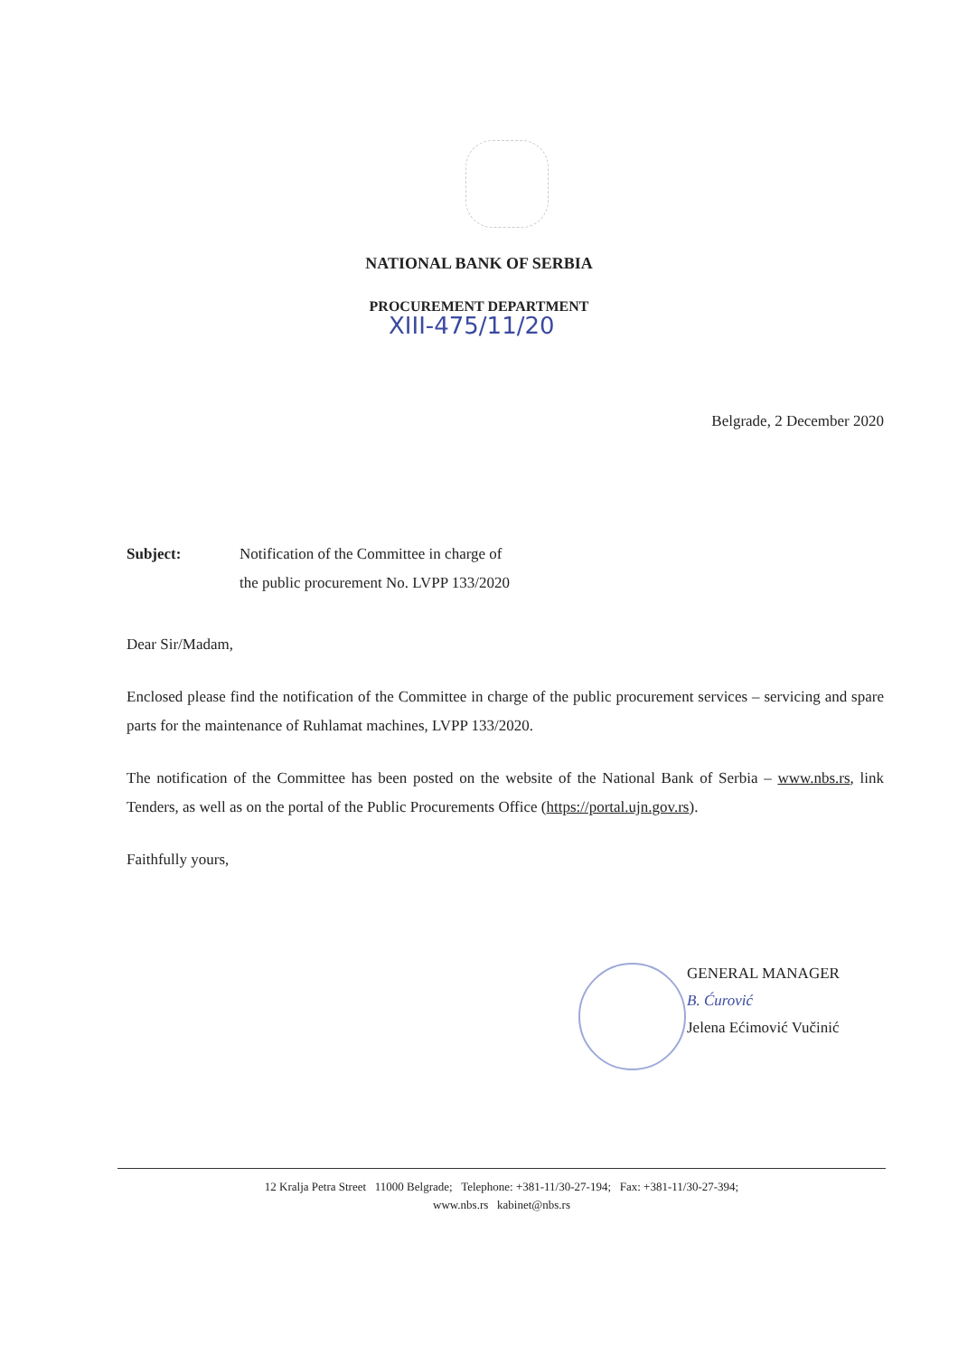NATIONAL BANK OF SERBIA
PROCUREMENT DEPARTMENT
XIII-475/11/20
Belgrade, 2 December 2020
Subject: Notification of the Committee in charge of
the public procurement No. LVPP 133/2020
Dear Sir/Madam,
Enclosed please find the notification of the Committee in charge of the public procurement services – servicing and spare parts for the maintenance of Ruhlamat machines, LVPP 133/2020.
The notification of the Committee has been posted on the website of the National Bank of Serbia – www.nbs.rs, link Tenders, as well as on the portal of the Public Procurements Office (https://portal.ujn.gov.rs).
Faithfully yours,
GENERAL MANAGER
B. Ćurović
Jelena Ećimović Vučinić
12 Kralja Petra Street 11000 Belgrade; Telephone: +381-11/30-27-194; Fax: +381-11/30-27-394;
www.nbs.rs kabinet@nbs.rs